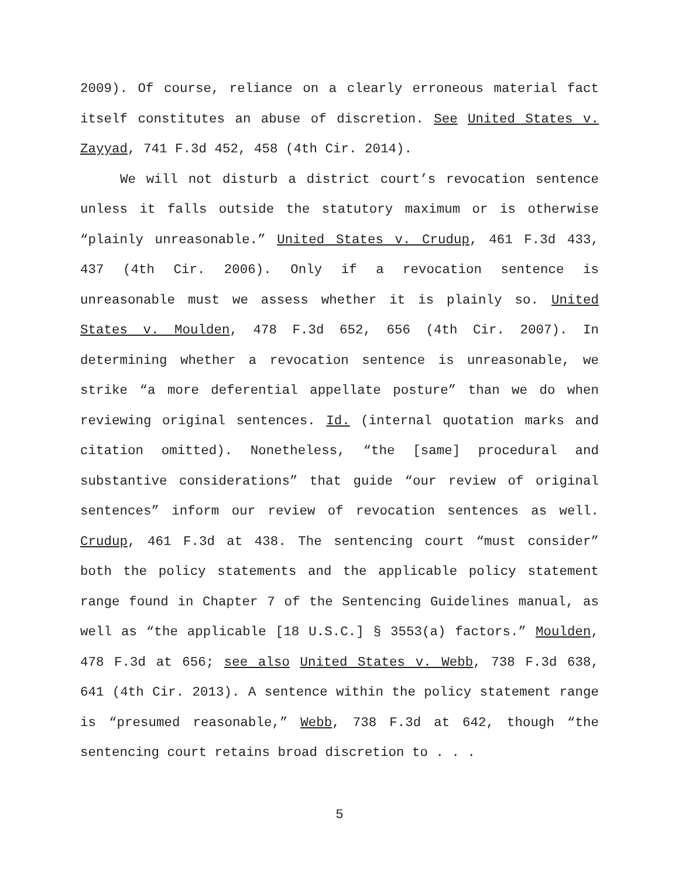2009). Of course, reliance on a clearly erroneous material fact itself constitutes an abuse of discretion. See United States v. Zayyad, 741 F.3d 452, 458 (4th Cir. 2014).
We will not disturb a district court’s revocation sentence unless it falls outside the statutory maximum or is otherwise “plainly unreasonable.” United States v. Crudup, 461 F.3d 433, 437 (4th Cir. 2006). Only if a revocation sentence is unreasonable must we assess whether it is plainly so. United States v. Moulden, 478 F.3d 652, 656 (4th Cir. 2007). In determining whether a revocation sentence is unreasonable, we strike “a more deferential appellate posture” than we do when reviewing original sentences. Id. (internal quotation marks and citation omitted). Nonetheless, “the [same] procedural and substantive considerations” that guide “our review of original sentences” inform our review of revocation sentences as well. Crudup, 461 F.3d at 438. The sentencing court “must consider” both the policy statements and the applicable policy statement range found in Chapter 7 of the Sentencing Guidelines manual, as well as “the applicable [18 U.S.C.] § 3553(a) factors.” Moulden, 478 F.3d at 656; see also United States v. Webb, 738 F.3d 638, 641 (4th Cir. 2013). A sentence within the policy statement range is “presumed reasonable,” Webb, 738 F.3d at 642, though “the sentencing court retains broad discretion to . . .
5